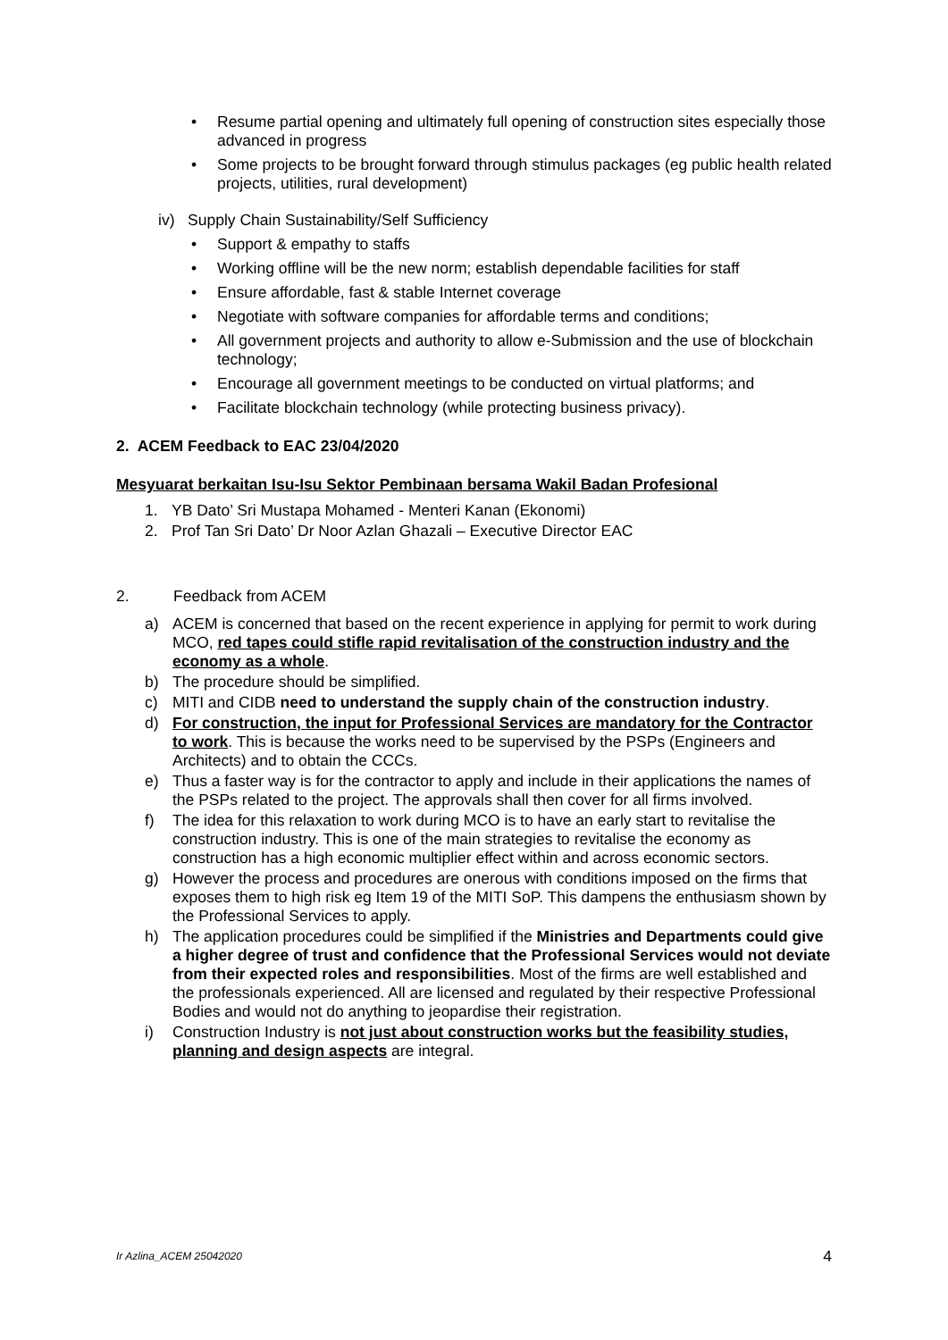• Resume partial opening and ultimately full opening of construction sites especially those advanced in progress
• Some projects to be brought forward through stimulus packages (eg public health related projects, utilities, rural development)
iv) Supply Chain Sustainability/Self Sufficiency
• Support & empathy to staffs
• Working offline will be the new norm; establish dependable facilities for staff
• Ensure affordable, fast & stable Internet coverage
• Negotiate with software companies for affordable terms and conditions;
• All government projects and authority to allow e-Submission and the use of blockchain technology;
• Encourage all government meetings to be conducted on virtual platforms; and
• Facilitate blockchain technology (while protecting business privacy).
2. ACEM Feedback to EAC 23/04/2020
Mesyuarat berkaitan Isu-Isu Sektor Pembinaan bersama Wakil Badan Profesional
1. YB Dato’ Sri Mustapa Mohamed - Menteri Kanan (Ekonomi)
2. Prof Tan Sri Dato’ Dr Noor Azlan Ghazali – Executive Director EAC
2. Feedback from ACEM
a) ACEM is concerned that based on the recent experience in applying for permit to work during MCO, red tapes could stifle rapid revitalisation of the construction industry and the economy as a whole.
b) The procedure should be simplified.
c) MITI and CIDB need to understand the supply chain of the construction industry.
d) For construction, the input for Professional Services are mandatory for the Contractor to work. This is because the works need to be supervised by the PSPs (Engineers and Architects) and to obtain the CCCs.
e) Thus a faster way is for the contractor to apply and include in their applications the names of the PSPs related to the project. The approvals shall then cover for all firms involved.
f) The idea for this relaxation to work during MCO is to have an early start to revitalise the construction industry. This is one of the main strategies to revitalise the economy as construction has a high economic multiplier effect within and across economic sectors.
g) However the process and procedures are onerous with conditions imposed on the firms that exposes them to high risk eg Item 19 of the MITI SoP. This dampens the enthusiasm shown by the Professional Services to apply.
h) The application procedures could be simplified if the Ministries and Departments could give a higher degree of trust and confidence that the Professional Services would not deviate from their expected roles and responsibilities. Most of the firms are well established and the professionals experienced. All are licensed and regulated by their respective Professional Bodies and would not do anything to jeopardise their registration.
i) Construction Industry is not just about construction works but the feasibility studies, planning and design aspects are integral.
Ir Azlina_ACEM 25042020 4